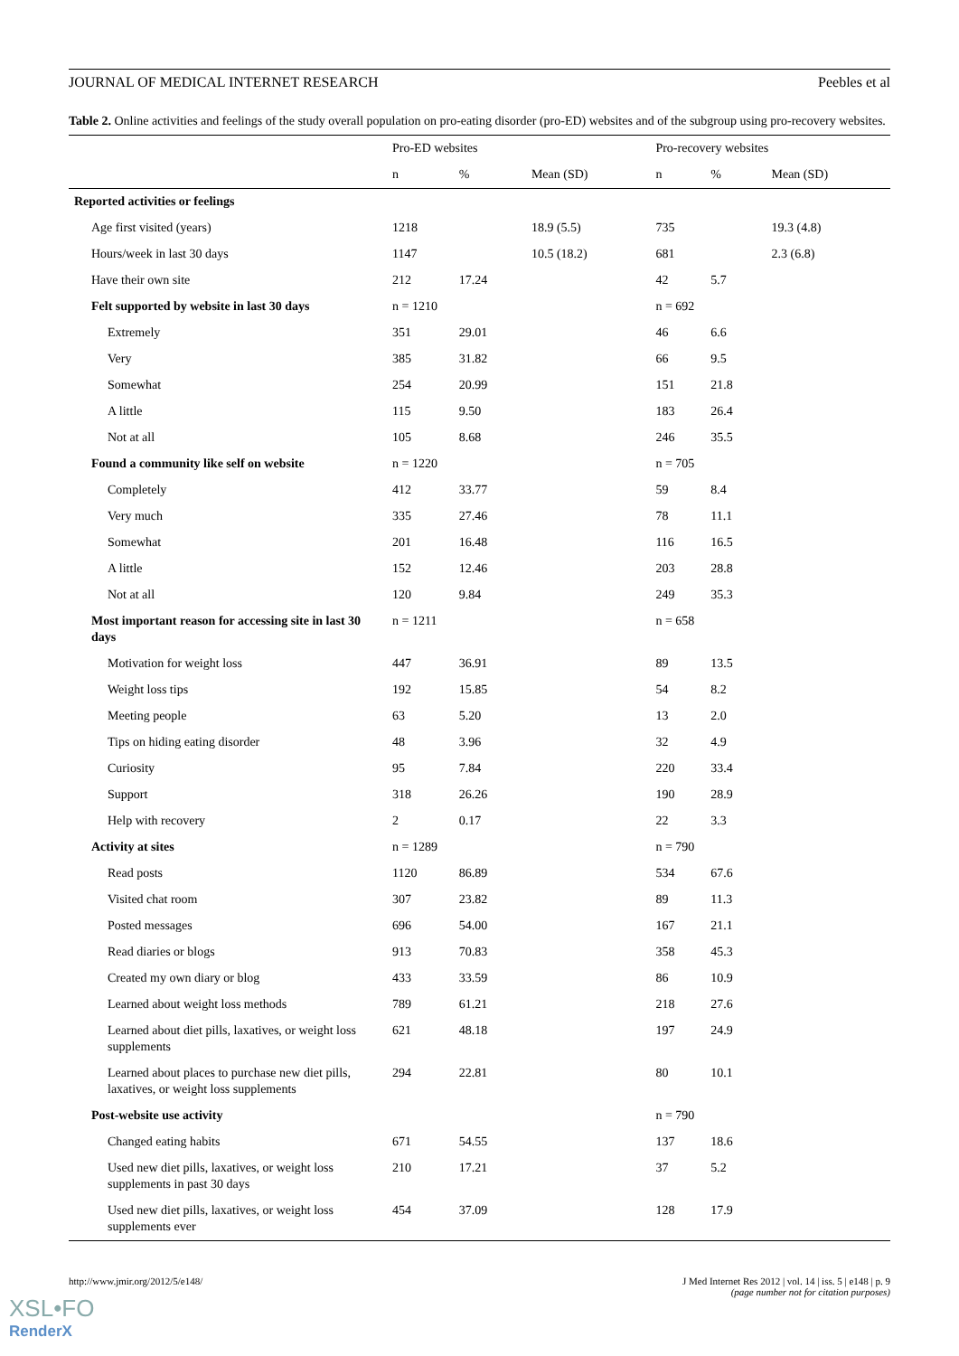JOURNAL OF MEDICAL INTERNET RESEARCH Peebles et al
Table 2. Online activities and feelings of the study overall population on pro-eating disorder (pro-ED) websites and of the subgroup using pro-recovery websites.
| | Pro-ED websites | | | Pro-recovery websites | | |
| --- | --- | --- | --- | --- | --- | --- |
| | n | % | Mean (SD) | n | % | Mean (SD) |
| Reported activities or feelings | | | | | | |
| Age first visited (years) | 1218 | | 18.9 (5.5) | 735 | | 19.3 (4.8) |
| Hours/week in last 30 days | 1147 | | 10.5 (18.2) | 681 | | 2.3 (6.8) |
| Have their own site | 212 | 17.24 | | 42 | 5.7 | |
| Felt supported by website in last 30 days | n = 1210 | | | n = 692 | | |
| Extremely | 351 | 29.01 | | 46 | 6.6 | |
| Very | 385 | 31.82 | | 66 | 9.5 | |
| Somewhat | 254 | 20.99 | | 151 | 21.8 | |
| A little | 115 | 9.50 | | 183 | 26.4 | |
| Not at all | 105 | 8.68 | | 246 | 35.5 | |
| Found a community like self on website | n = 1220 | | | n = 705 | | |
| Completely | 412 | 33.77 | | 59 | 8.4 | |
| Very much | 335 | 27.46 | | 78 | 11.1 | |
| Somewhat | 201 | 16.48 | | 116 | 16.5 | |
| A little | 152 | 12.46 | | 203 | 28.8 | |
| Not at all | 120 | 9.84 | | 249 | 35.3 | |
| Most important reason for accessing site in last 30 days | n = 1211 | | | n = 658 | | |
| Motivation for weight loss | 447 | 36.91 | | 89 | 13.5 | |
| Weight loss tips | 192 | 15.85 | | 54 | 8.2 | |
| Meeting people | 63 | 5.20 | | 13 | 2.0 | |
| Tips on hiding eating disorder | 48 | 3.96 | | 32 | 4.9 | |
| Curiosity | 95 | 7.84 | | 220 | 33.4 | |
| Support | 318 | 26.26 | | 190 | 28.9 | |
| Help with recovery | 2 | 0.17 | | 22 | 3.3 | |
| Activity at sites | n = 1289 | | | n = 790 | | |
| Read posts | 1120 | 86.89 | | 534 | 67.6 | |
| Visited chat room | 307 | 23.82 | | 89 | 11.3 | |
| Posted messages | 696 | 54.00 | | 167 | 21.1 | |
| Read diaries or blogs | 913 | 70.83 | | 358 | 45.3 | |
| Created my own diary or blog | 433 | 33.59 | | 86 | 10.9 | |
| Learned about weight loss methods | 789 | 61.21 | | 218 | 27.6 | |
| Learned about diet pills, laxatives, or weight loss supplements | 621 | 48.18 | | 197 | 24.9 | |
| Learned about places to purchase new diet pills, laxatives, or weight loss supplements | 294 | 22.81 | | 80 | 10.1 | |
| Post-website use activity | | | | n = 790 | | |
| Changed eating habits | 671 | 54.55 | | 137 | 18.6 | |
| Used new diet pills, laxatives, or weight loss supplements in past 30 days | 210 | 17.21 | | 37 | 5.2 | |
| Used new diet pills, laxatives, or weight loss supplements ever | 454 | 37.09 | | 128 | 17.9 | |
http://www.jmir.org/2012/5/e148/ J Med Internet Res 2012 | vol. 14 | iss. 5 | e148 | p. 9
(page number not for citation purposes)
XSL•FO
RenderX